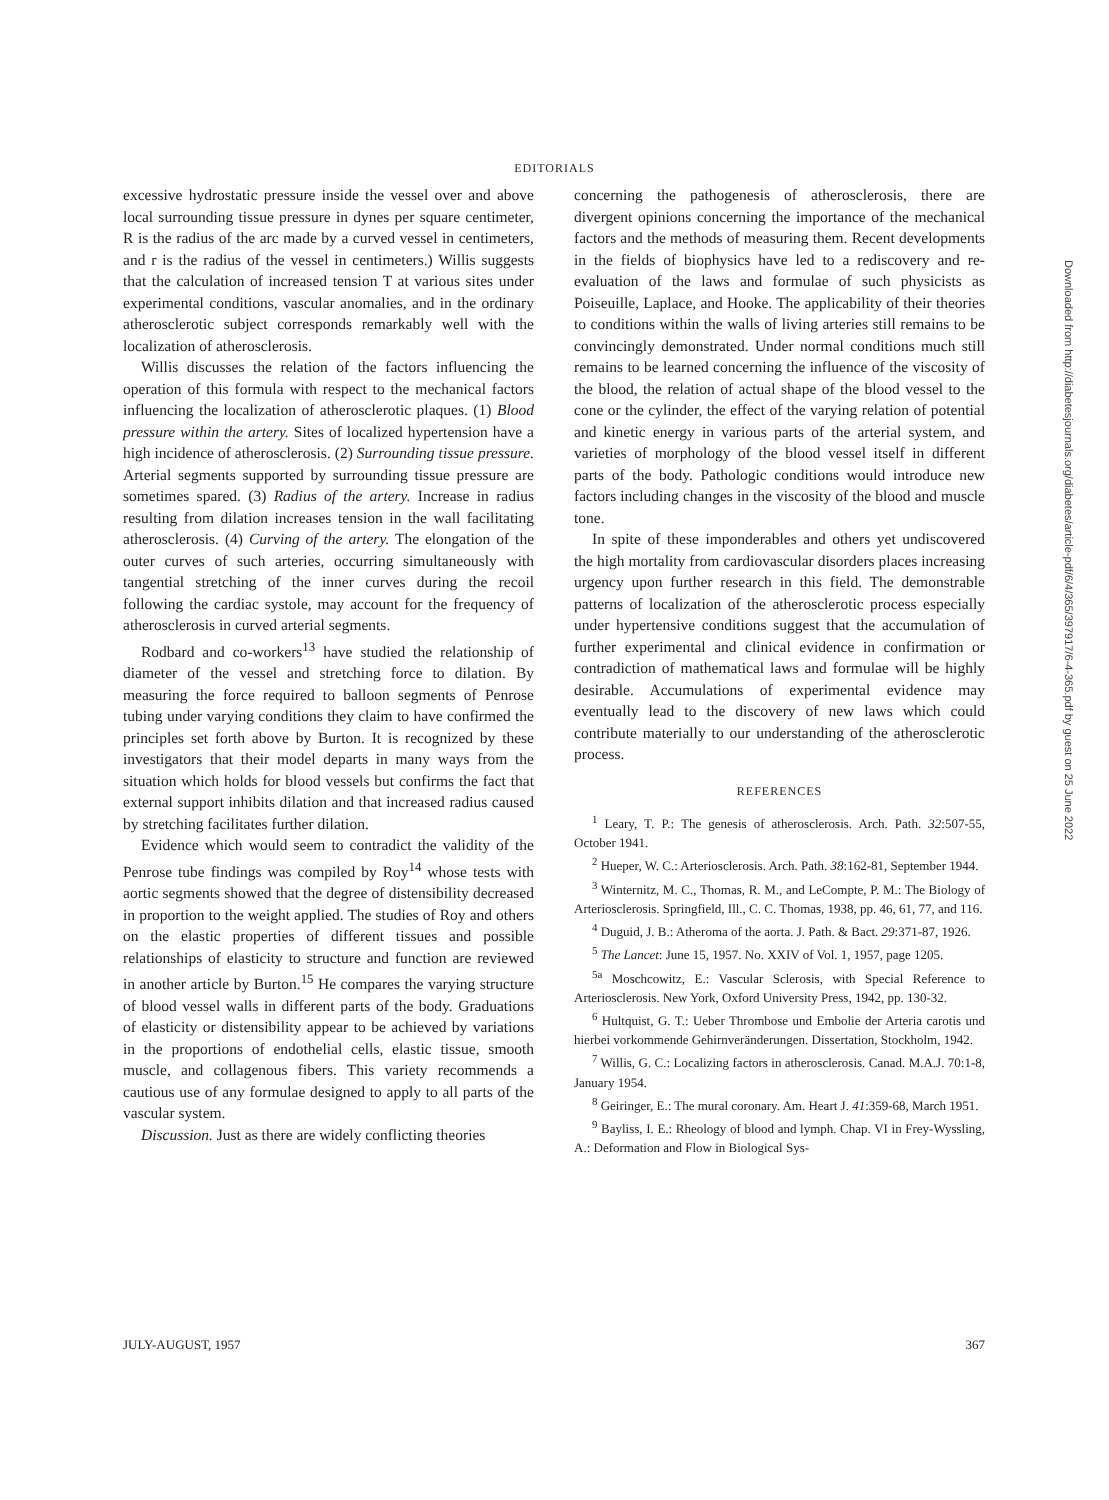EDITORIALS
excessive hydrostatic pressure inside the vessel over and above local surrounding tissue pressure in dynes per square centimeter, R is the radius of the arc made by a curved vessel in centimeters, and r is the radius of the vessel in centimeters.) Willis suggests that the calculation of increased tension T at various sites under experimental conditions, vascular anomalies, and in the ordinary atherosclerotic subject corresponds remarkably well with the localization of atherosclerosis.
Willis discusses the relation of the factors influencing the operation of this formula with respect to the mechanical factors influencing the localization of atherosclerotic plaques. (1) Blood pressure within the artery. Sites of localized hypertension have a high incidence of atherosclerosis. (2) Surrounding tissue pressure. Arterial segments supported by surrounding tissue pressure are sometimes spared. (3) Radius of the artery. Increase in radius resulting from dilation increases tension in the wall facilitating atherosclerosis. (4) Curving of the artery. The elongation of the outer curves of such arteries, occurring simultaneously with tangential stretching of the inner curves during the recoil following the cardiac systole, may account for the frequency of atherosclerosis in curved arterial segments.
Rodbard and co-workers<sup>13</sup> have studied the relationship of diameter of the vessel and stretching force to dilation. By measuring the force required to balloon segments of Penrose tubing under varying conditions they claim to have confirmed the principles set forth above by Burton. It is recognized by these investigators that their model departs in many ways from the situation which holds for blood vessels but confirms the fact that external support inhibits dilation and that increased radius caused by stretching facilitates further dilation.
Evidence which would seem to contradict the validity of the Penrose tube findings was compiled by Roy<sup>14</sup> whose tests with aortic segments showed that the degree of distensibility decreased in proportion to the weight applied. The studies of Roy and others on the elastic properties of different tissues and possible relationships of elasticity to structure and function are reviewed in another article by Burton.<sup>15</sup> He compares the varying structure of blood vessel walls in different parts of the body. Graduations of elasticity or distensibility appear to be achieved by variations in the proportions of endothelial cells, elastic tissue, smooth muscle, and collagenous fibers. This variety recommends a cautious use of any formulae designed to apply to all parts of the vascular system.
Discussion. Just as there are widely conflicting theories
concerning the pathogenesis of atherosclerosis, there are divergent opinions concerning the importance of the mechanical factors and the methods of measuring them. Recent developments in the fields of biophysics have led to a rediscovery and re-evaluation of the laws and formulae of such physicists as Poiseuille, Laplace, and Hooke. The applicability of their theories to conditions within the walls of living arteries still remains to be convincingly demonstrated. Under normal conditions much still remains to be learned concerning the influence of the viscosity of the blood, the relation of actual shape of the blood vessel to the cone or the cylinder, the effect of the varying relation of potential and kinetic energy in various parts of the arterial system, and varieties of morphology of the blood vessel itself in different parts of the body. Pathologic conditions would introduce new factors including changes in the viscosity of the blood and muscle tone.
In spite of these imponderables and others yet undiscovered the high mortality from cardiovascular disorders places increasing urgency upon further research in this field. The demonstrable patterns of localization of the atherosclerotic process especially under hypertensive conditions suggest that the accumulation of further experimental and clinical evidence in confirmation or contradiction of mathematical laws and formulae will be highly desirable. Accumulations of experimental evidence may eventually lead to the discovery of new laws which could contribute materially to our understanding of the atherosclerotic process.
REFERENCES
<sup>1</sup> Leary, T. P.: The genesis of atherosclerosis. Arch. Path. 32:507-55, October 1941.
<sup>2</sup> Hueper, W. C.: Arteriosclerosis. Arch. Path. 38:162-81, September 1944.
<sup>3</sup> Winternitz, M. C., Thomas, R. M., and LeCompte, P. M.: The Biology of Arteriosclerosis. Springfield, Ill., C. C. Thomas, 1938, pp. 46, 61, 77, and 116.
<sup>4</sup> Duguid, J. B.: Atheroma of the aorta. J. Path. & Bact. 29:371-87, 1926.
<sup>5</sup> The Lancet: June 15, 1957. No. XXIV of Vol. 1, 1957, page 1205.
<sup>5a</sup> Moschcowitz, E.: Vascular Sclerosis, with Special Reference to Arteriosclerosis. New York, Oxford University Press, 1942, pp. 130-32.
<sup>6</sup> Hultquist, G. T.: Ueber Thrombose und Embolie der Arteria carotis und hierbei vorkommende Gehirnveränderungen. Dissertation, Stockholm, 1942.
<sup>7</sup> Willis, G. C.: Localizing factors in atherosclerosis. Canad. M.A.J. 70:1-8, January 1954.
<sup>8</sup> Geiringer, E.: The mural coronary. Am. Heart J. 41:359-68, March 1951.
<sup>9</sup> Bayliss, I. E.: Rheology of blood and lymph. Chap. VI in Frey-Wyssling, A.: Deformation and Flow in Biological Sys-
JULY-AUGUST, 1957 367
Downloaded from http://diabetesjournals.org/diabetes/article-pdf/6/4/365/397917/6-4-365.pdf by guest on 25 June 2022